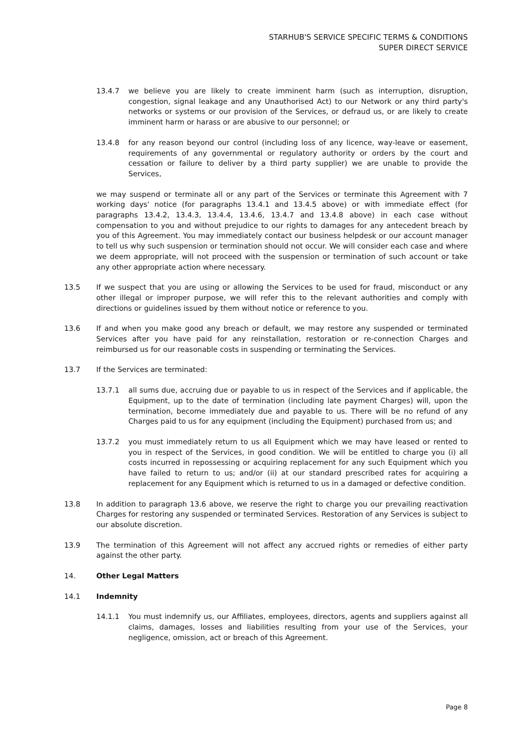STARHUB'S SERVICE SPECIFIC TERMS & CONDITIONS
SUPER DIRECT SERVICE
13.4.7 we believe you are likely to create imminent harm (such as interruption, disruption, congestion, signal leakage and any Unauthorised Act) to our Network or any third party's networks or systems or our provision of the Services, or defraud us, or are likely to create imminent harm or harass or are abusive to our personnel; or
13.4.8 for any reason beyond our control (including loss of any licence, way-leave or easement, requirements of any governmental or regulatory authority or orders by the court and cessation or failure to deliver by a third party supplier) we are unable to provide the Services,
we may suspend or terminate all or any part of the Services or terminate this Agreement with 7 working days' notice (for paragraphs 13.4.1 and 13.4.5 above) or with immediate effect (for paragraphs 13.4.2, 13.4.3, 13.4.4, 13.4.6, 13.4.7 and 13.4.8 above) in each case without compensation to you and without prejudice to our rights to damages for any antecedent breach by you of this Agreement. You may immediately contact our business helpdesk or our account manager to tell us why such suspension or termination should not occur. We will consider each case and where we deem appropriate, will not proceed with the suspension or termination of such account or take any other appropriate action where necessary.
13.5 If we suspect that you are using or allowing the Services to be used for fraud, misconduct or any other illegal or improper purpose, we will refer this to the relevant authorities and comply with directions or guidelines issued by them without notice or reference to you.
13.6 If and when you make good any breach or default, we may restore any suspended or terminated Services after you have paid for any reinstallation, restoration or re-connection Charges and reimbursed us for our reasonable costs in suspending or terminating the Services.
13.7 If the Services are terminated:
13.7.1 all sums due, accruing due or payable to us in respect of the Services and if applicable, the Equipment, up to the date of termination (including late payment Charges) will, upon the termination, become immediately due and payable to us. There will be no refund of any Charges paid to us for any equipment (including the Equipment) purchased from us; and
13.7.2 you must immediately return to us all Equipment which we may have leased or rented to you in respect of the Services, in good condition. We will be entitled to charge you (i) all costs incurred in repossessing or acquiring replacement for any such Equipment which you have failed to return to us; and/or (ii) at our standard prescribed rates for acquiring a replacement for any Equipment which is returned to us in a damaged or defective condition.
13.8 In addition to paragraph 13.6 above, we reserve the right to charge you our prevailing reactivation Charges for restoring any suspended or terminated Services. Restoration of any Services is subject to our absolute discretion.
13.9 The termination of this Agreement will not affect any accrued rights or remedies of either party against the other party.
14. Other Legal Matters
14.1 Indemnity
14.1.1 You must indemnify us, our Affiliates, employees, directors, agents and suppliers against all claims, damages, losses and liabilities resulting from your use of the Services, your negligence, omission, act or breach of this Agreement.
Page 8